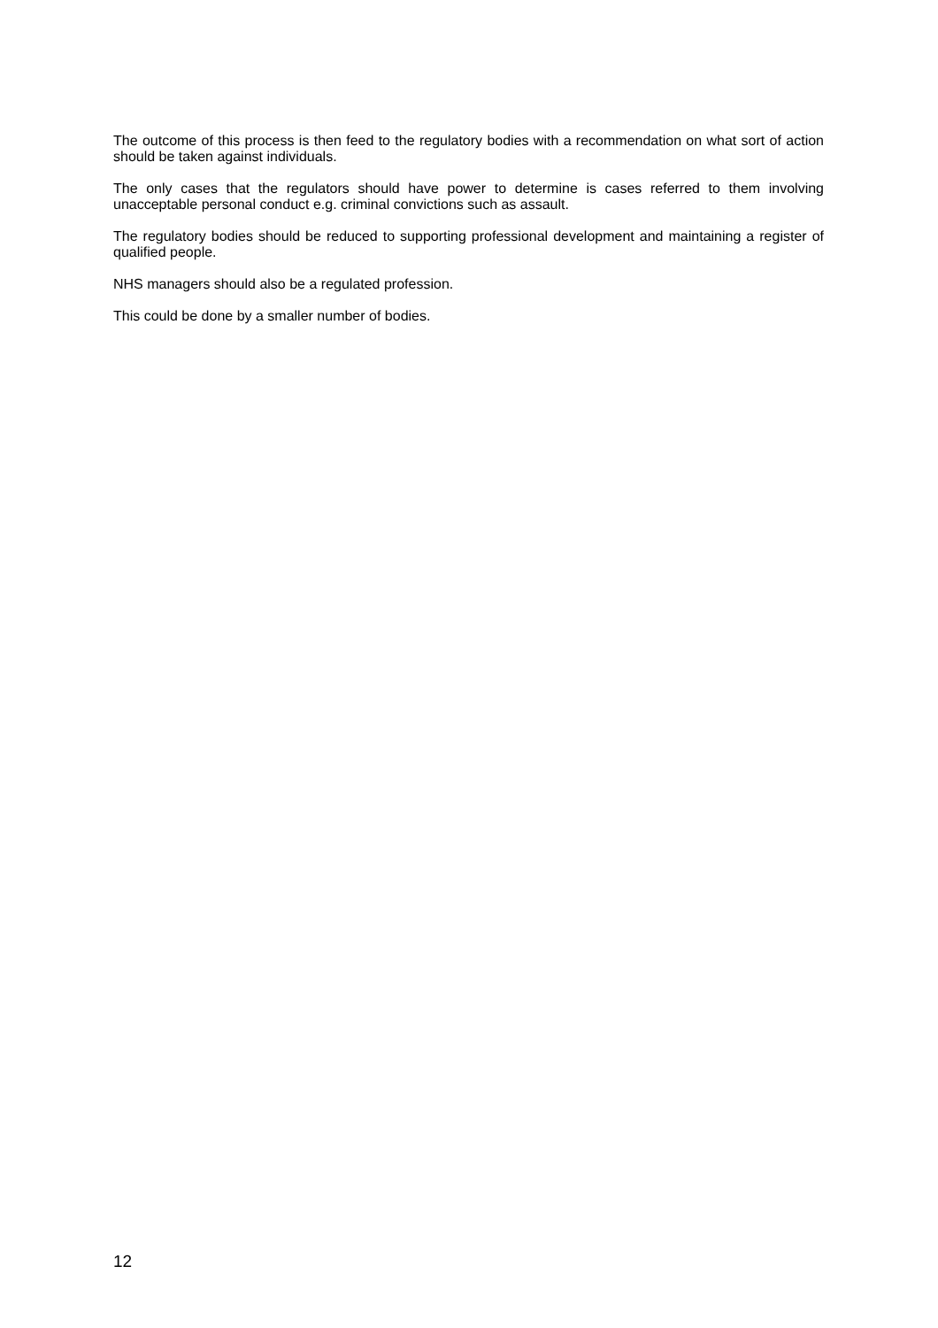The outcome of this process is then feed to the regulatory bodies with a recommendation on what sort of action should be taken against individuals.
The only cases that the regulators should have power to determine is cases referred to them involving unacceptable personal conduct e.g. criminal convictions such as assault.
The regulatory bodies should be reduced to supporting professional development and maintaining a register of qualified people.
NHS managers should also be a regulated profession.
This could be done by a smaller number of bodies.
12